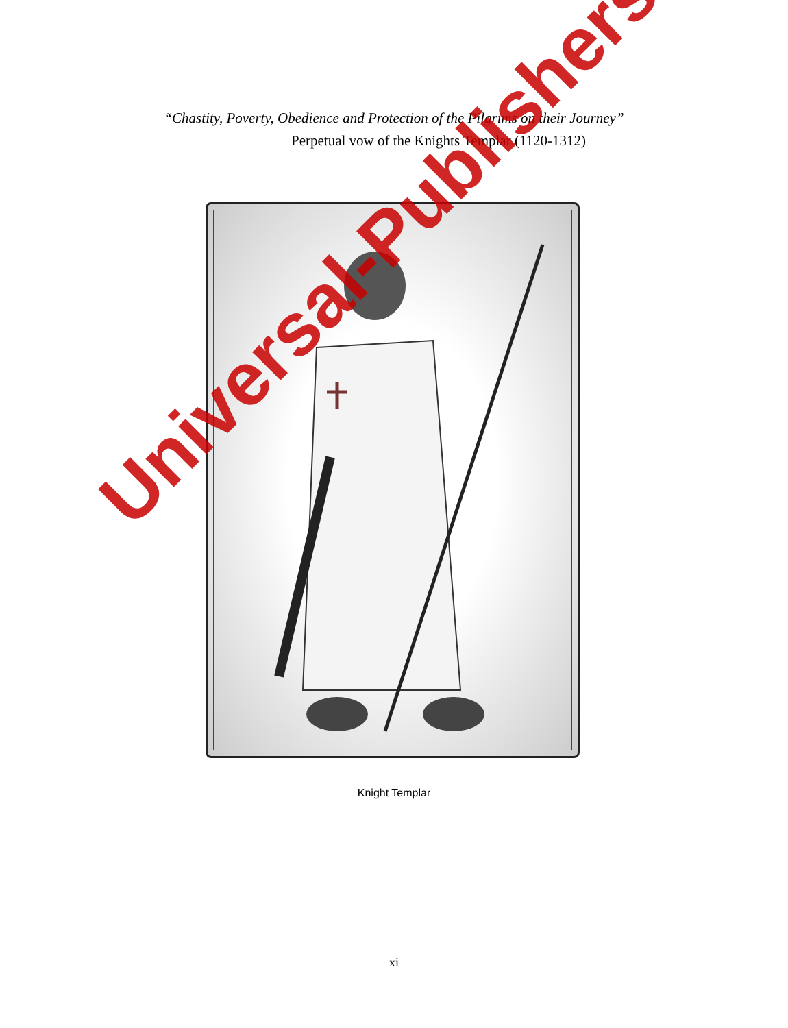“Chastity, Poverty, Obedience and Protection of the Pilgrims on their Journey”
Perpetual vow of the Knights Templar (1120-1312)
Universal-Publishers.com
Knight Templar
xi